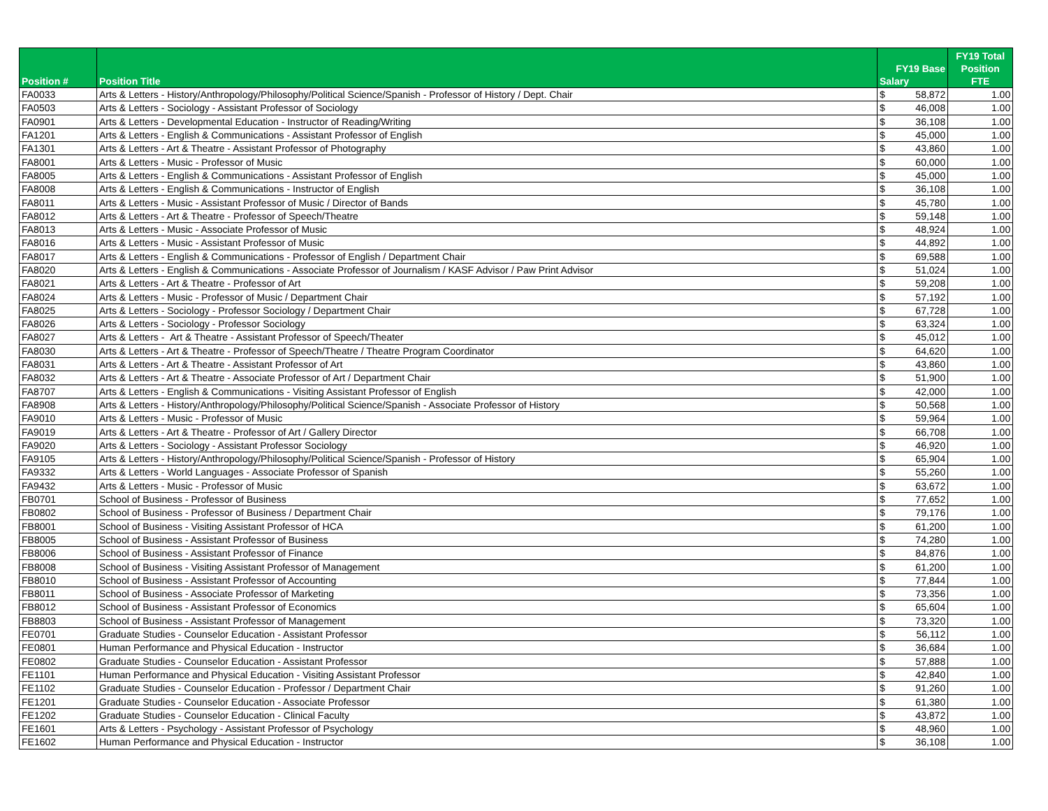| Position # | Position Title | FY19 Base Salary | FY19 Total Position FTE |
| --- | --- | --- | --- |
| FA0033 | Arts & Letters - History/Anthropology/Philosophy/Political Science/Spanish - Professor of History / Dept. Chair | $ 58,872 | 1.00 |
| FA0503 | Arts & Letters - Sociology - Assistant Professor of Sociology | $ 46,008 | 1.00 |
| FA0901 | Arts & Letters - Developmental Education - Instructor of Reading/Writing | $ 36,108 | 1.00 |
| FA1201 | Arts & Letters - English & Communications - Assistant Professor of English | $ 45,000 | 1.00 |
| FA1301 | Arts & Letters - Art & Theatre - Assistant Professor of Photography | $ 43,860 | 1.00 |
| FA8001 | Arts & Letters - Music - Professor of Music | $ 60,000 | 1.00 |
| FA8005 | Arts & Letters - English & Communications - Assistant Professor of English | $ 45,000 | 1.00 |
| FA8008 | Arts & Letters - English & Communications - Instructor of English | $ 36,108 | 1.00 |
| FA8011 | Arts & Letters - Music - Assistant Professor of Music / Director of Bands | $ 45,780 | 1.00 |
| FA8012 | Arts & Letters - Art & Theatre - Professor of Speech/Theatre | $ 59,148 | 1.00 |
| FA8013 | Arts & Letters - Music - Associate Professor of Music | $ 48,924 | 1.00 |
| FA8016 | Arts & Letters - Music - Assistant Professor of Music | $ 44,892 | 1.00 |
| FA8017 | Arts & Letters - English & Communications - Professor of English / Department Chair | $ 69,588 | 1.00 |
| FA8020 | Arts & Letters - English & Communications - Associate Professor of Journalism / KASF Advisor / Paw Print Advisor | $ 51,024 | 1.00 |
| FA8021 | Arts & Letters - Art & Theatre - Professor of Art | $ 59,208 | 1.00 |
| FA8024 | Arts & Letters - Music - Professor of Music / Department Chair | $ 57,192 | 1.00 |
| FA8025 | Arts & Letters - Sociology - Professor Sociology / Department Chair | $ 67,728 | 1.00 |
| FA8026 | Arts & Letters - Sociology - Professor Sociology | $ 63,324 | 1.00 |
| FA8027 | Arts & Letters - Art & Theatre - Assistant Professor of Speech/Theater | $ 45,012 | 1.00 |
| FA8030 | Arts & Letters - Art & Theatre - Professor of Speech/Theatre / Theatre Program Coordinator | $ 64,620 | 1.00 |
| FA8031 | Arts & Letters - Art & Theatre - Assistant Professor of Art | $ 43,860 | 1.00 |
| FA8032 | Arts & Letters - Art & Theatre - Associate Professor of Art / Department Chair | $ 51,900 | 1.00 |
| FA8707 | Arts & Letters - English & Communications - Visiting Assistant Professor of English | $ 42,000 | 1.00 |
| FA8908 | Arts & Letters - History/Anthropology/Philosophy/Political Science/Spanish - Associate Professor of History | $ 50,568 | 1.00 |
| FA9010 | Arts & Letters - Music - Professor of Music | $ 59,964 | 1.00 |
| FA9019 | Arts & Letters - Art & Theatre - Professor of Art / Gallery Director | $ 66,708 | 1.00 |
| FA9020 | Arts & Letters - Sociology - Assistant Professor Sociology | $ 46,920 | 1.00 |
| FA9105 | Arts & Letters - History/Anthropology/Philosophy/Political Science/Spanish - Professor of History | $ 65,904 | 1.00 |
| FA9332 | Arts & Letters - World Languages - Associate Professor of Spanish | $ 55,260 | 1.00 |
| FA9432 | Arts & Letters - Music - Professor of Music | $ 63,672 | 1.00 |
| FB0701 | School of Business - Professor of Business | $ 77,652 | 1.00 |
| FB0802 | School of Business - Professor of Business / Department Chair | $ 79,176 | 1.00 |
| FB8001 | School of Business - Visiting Assistant Professor of HCA | $ 61,200 | 1.00 |
| FB8005 | School of Business - Assistant Professor of Business | $ 74,280 | 1.00 |
| FB8006 | School of Business - Assistant Professor of Finance | $ 84,876 | 1.00 |
| FB8008 | School of Business - Visiting Assistant Professor of Management | $ 61,200 | 1.00 |
| FB8010 | School of Business - Assistant Professor of Accounting | $ 77,844 | 1.00 |
| FB8011 | School of Business - Associate Professor of Marketing | $ 73,356 | 1.00 |
| FB8012 | School of Business - Assistant Professor of Economics | $ 65,604 | 1.00 |
| FB8803 | School of Business - Assistant Professor of Management | $ 73,320 | 1.00 |
| FE0701 | Graduate Studies - Counselor Education - Assistant Professor | $ 56,112 | 1.00 |
| FE0801 | Human Performance and Physical Education - Instructor | $ 36,684 | 1.00 |
| FE0802 | Graduate Studies - Counselor Education - Assistant Professor | $ 57,888 | 1.00 |
| FE1101 | Human Performance and Physical Education - Visiting Assistant Professor | $ 42,840 | 1.00 |
| FE1102 | Graduate Studies - Counselor Education - Professor / Department Chair | $ 91,260 | 1.00 |
| FE1201 | Graduate Studies - Counselor Education - Associate Professor | $ 61,380 | 1.00 |
| FE1202 | Graduate Studies - Counselor Education - Clinical Faculty | $ 43,872 | 1.00 |
| FE1601 | Arts & Letters - Psychology - Assistant Professor of Psychology | $ 48,960 | 1.00 |
| FE1602 | Human Performance and Physical Education - Instructor | $ 36,108 | 1.00 |